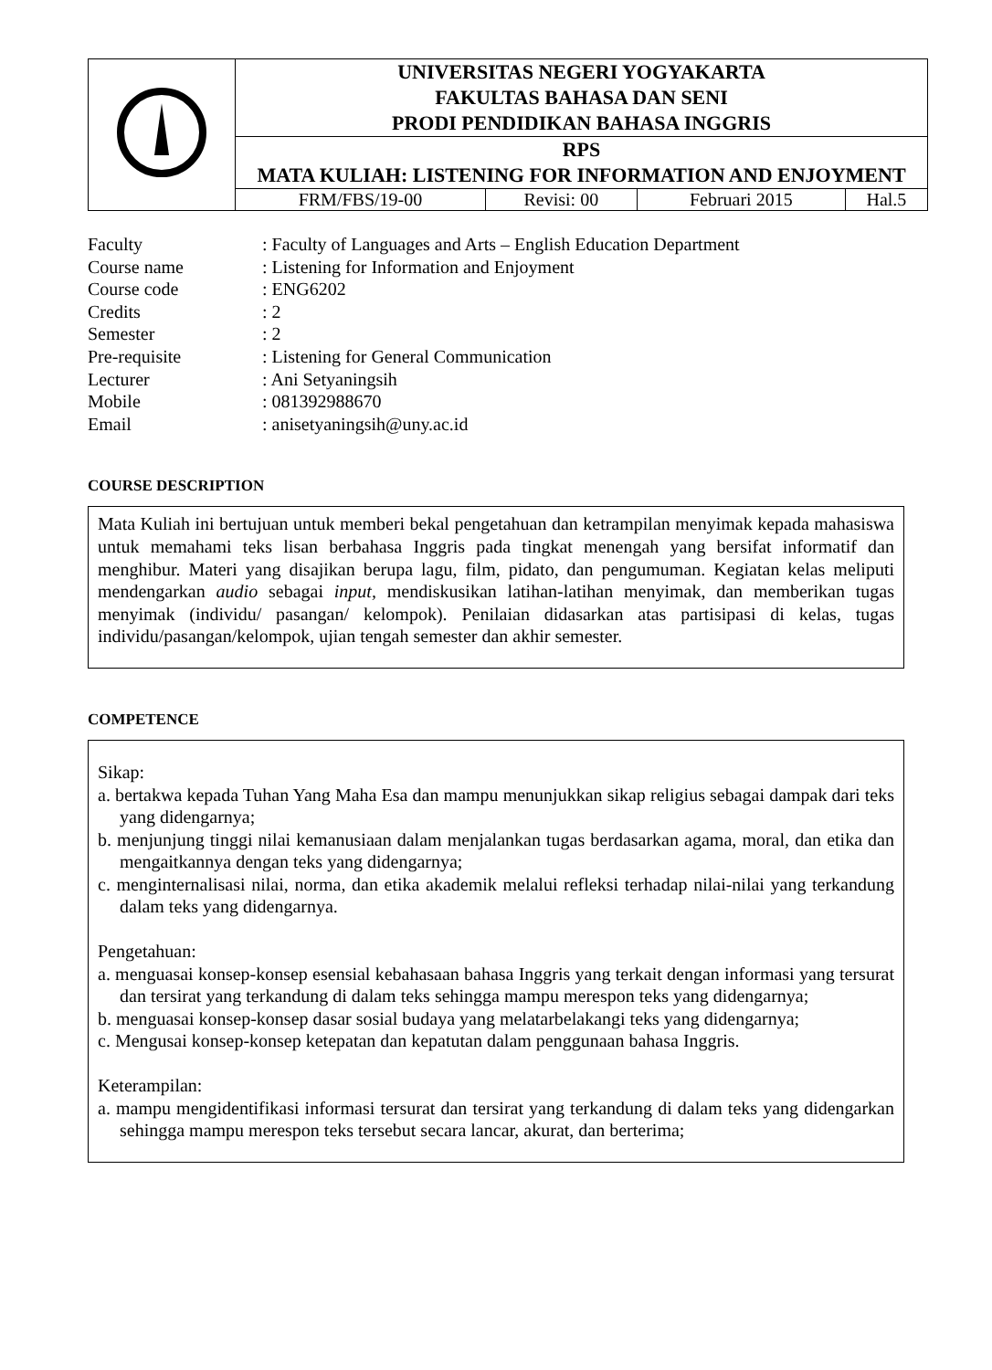| | UNIVERSITAS NEGERI YOGYAKARTA FAKULTAS BAHASA DAN SENI PRODI PENDIDIKAN BAHASA INGGRIS | | | |
| | RPS MATA KULIAH: LISTENING FOR INFORMATION AND ENJOYMENT | | | |
| | FRM/FBS/19-00 | Revisi: 00 | Februari 2015 | Hal.5 |
| Faculty | : Faculty of Languages and Arts – English Education Department |
| Course name | : Listening for Information and Enjoyment |
| Course code | : ENG6202 |
| Credits | : 2 |
| Semester | : 2 |
| Pre-requisite | : Listening for General Communication |
| Lecturer | : Ani Setyaningsih |
| Mobile | : 081392988670 |
| Email | : anisetyaningsih@uny.ac.id |
COURSE DESCRIPTION
Mata Kuliah ini bertujuan untuk memberi bekal pengetahuan dan ketrampilan menyimak kepada mahasiswa untuk memahami teks lisan berbahasa Inggris pada tingkat menengah yang bersifat informatif dan menghibur. Materi yang disajikan berupa lagu, film, pidato, dan pengumuman. Kegiatan kelas meliputi mendengarkan audio sebagai input, mendiskusikan latihan-latihan menyimak, dan memberikan tugas menyimak (individu/ pasangan/ kelompok). Penilaian didasarkan atas partisipasi di kelas, tugas individu/pasangan/kelompok, ujian tengah semester dan akhir semester.
COMPETENCE
Sikap:
a. bertakwa kepada Tuhan Yang Maha Esa dan mampu menunjukkan sikap religius sebagai dampak dari teks yang didengarnya;
b. menjunjung tinggi nilai kemanusiaan dalam menjalankan tugas berdasarkan agama, moral, dan etika dan mengaitkannya dengan teks yang didengarnya;
c. menginternalisasi nilai, norma, dan etika akademik melalui refleksi terhadap nilai-nilai yang terkandung dalam teks yang didengarnya.
Pengetahuan:
a. menguasai konsep-konsep esensial kebahasaan bahasa Inggris yang terkait dengan informasi yang tersurat dan tersirat yang terkandung di dalam teks sehingga mampu merespon teks yang didengarnya;
b. menguasai konsep-konsep dasar sosial budaya yang melatarbelakangi teks yang didengarnya;
c. Mengusai konsep-konsep ketepatan dan kepatutan dalam penggunaan bahasa Inggris.
Keterampilan:
a. mampu mengidentifikasi informasi tersurat dan tersirat yang terkandung di dalam teks yang didengarkan sehingga mampu merespon teks tersebut secara lancar, akurat, dan berterima;